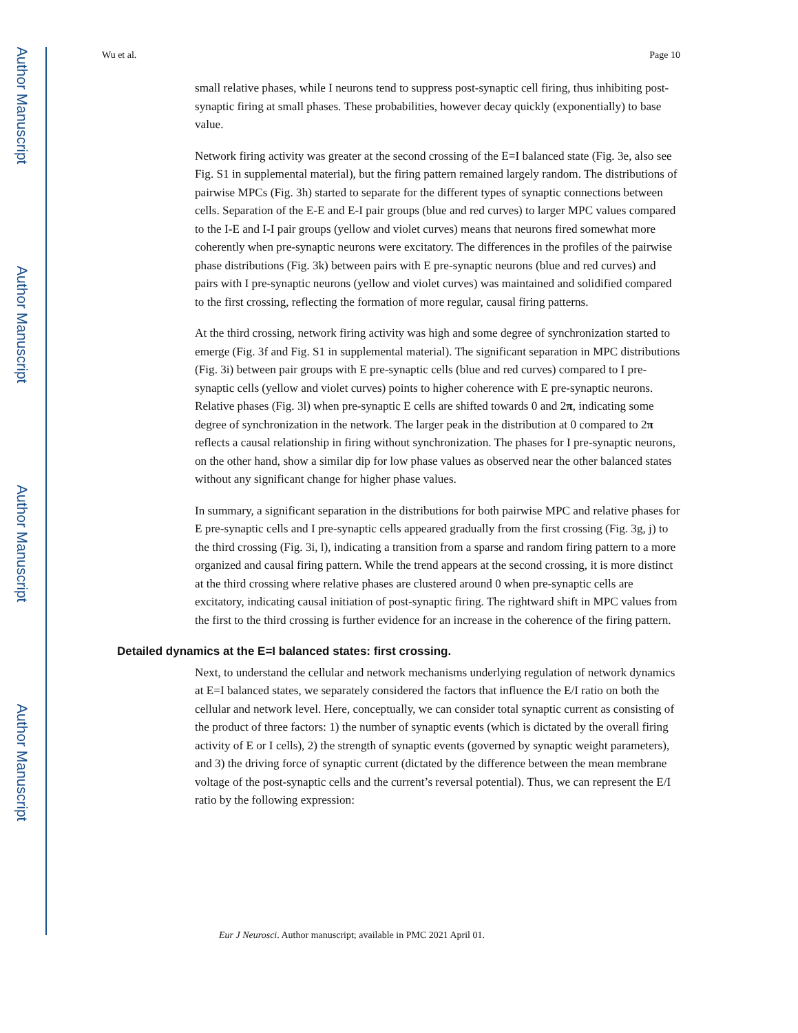Author Manuscript
Author Manuscript
Author Manuscript
Author Manuscript
Wu et al. Page 10
small relative phases, while I neurons tend to suppress post-synaptic cell firing, thus inhibiting post-synaptic firing at small phases. These probabilities, however decay quickly (exponentially) to base value.
Network firing activity was greater at the second crossing of the E=I balanced state (Fig. 3e, also see Fig. S1 in supplemental material), but the firing pattern remained largely random. The distributions of pairwise MPCs (Fig. 3h) started to separate for the different types of synaptic connections between cells. Separation of the E-E and E-I pair groups (blue and red curves) to larger MPC values compared to the I-E and I-I pair groups (yellow and violet curves) means that neurons fired somewhat more coherently when pre-synaptic neurons were excitatory. The differences in the profiles of the pairwise phase distributions (Fig. 3k) between pairs with E pre-synaptic neurons (blue and red curves) and pairs with I pre-synaptic neurons (yellow and violet curves) was maintained and solidified compared to the first crossing, reflecting the formation of more regular, causal firing patterns.
At the third crossing, network firing activity was high and some degree of synchronization started to emerge (Fig. 3f and Fig. S1 in supplemental material). The significant separation in MPC distributions (Fig. 3i) between pair groups with E pre-synaptic cells (blue and red curves) compared to I pre-synaptic cells (yellow and violet curves) points to higher coherence with E pre-synaptic neurons. Relative phases (Fig. 3l) when pre-synaptic E cells are shifted towards 0 and 2π, indicating some degree of synchronization in the network. The larger peak in the distribution at 0 compared to 2π reflects a causal relationship in firing without synchronization. The phases for I pre-synaptic neurons, on the other hand, show a similar dip for low phase values as observed near the other balanced states without any significant change for higher phase values.
In summary, a significant separation in the distributions for both pairwise MPC and relative phases for E pre-synaptic cells and I pre-synaptic cells appeared gradually from the first crossing (Fig. 3g, j) to the third crossing (Fig. 3i, l), indicating a transition from a sparse and random firing pattern to a more organized and causal firing pattern. While the trend appears at the second crossing, it is more distinct at the third crossing where relative phases are clustered around 0 when pre-synaptic cells are excitatory, indicating causal initiation of post-synaptic firing. The rightward shift in MPC values from the first to the third crossing is further evidence for an increase in the coherence of the firing pattern.
Detailed dynamics at the E=I balanced states: first crossing.
Next, to understand the cellular and network mechanisms underlying regulation of network dynamics at E=I balanced states, we separately considered the factors that influence the E/I ratio on both the cellular and network level. Here, conceptually, we can consider total synaptic current as consisting of the product of three factors: 1) the number of synaptic events (which is dictated by the overall firing activity of E or I cells), 2) the strength of synaptic events (governed by synaptic weight parameters), and 3) the driving force of synaptic current (dictated by the difference between the mean membrane voltage of the post-synaptic cells and the current’s reversal potential). Thus, we can represent the E/I ratio by the following expression:
Eur J Neurosci. Author manuscript; available in PMC 2021 April 01.